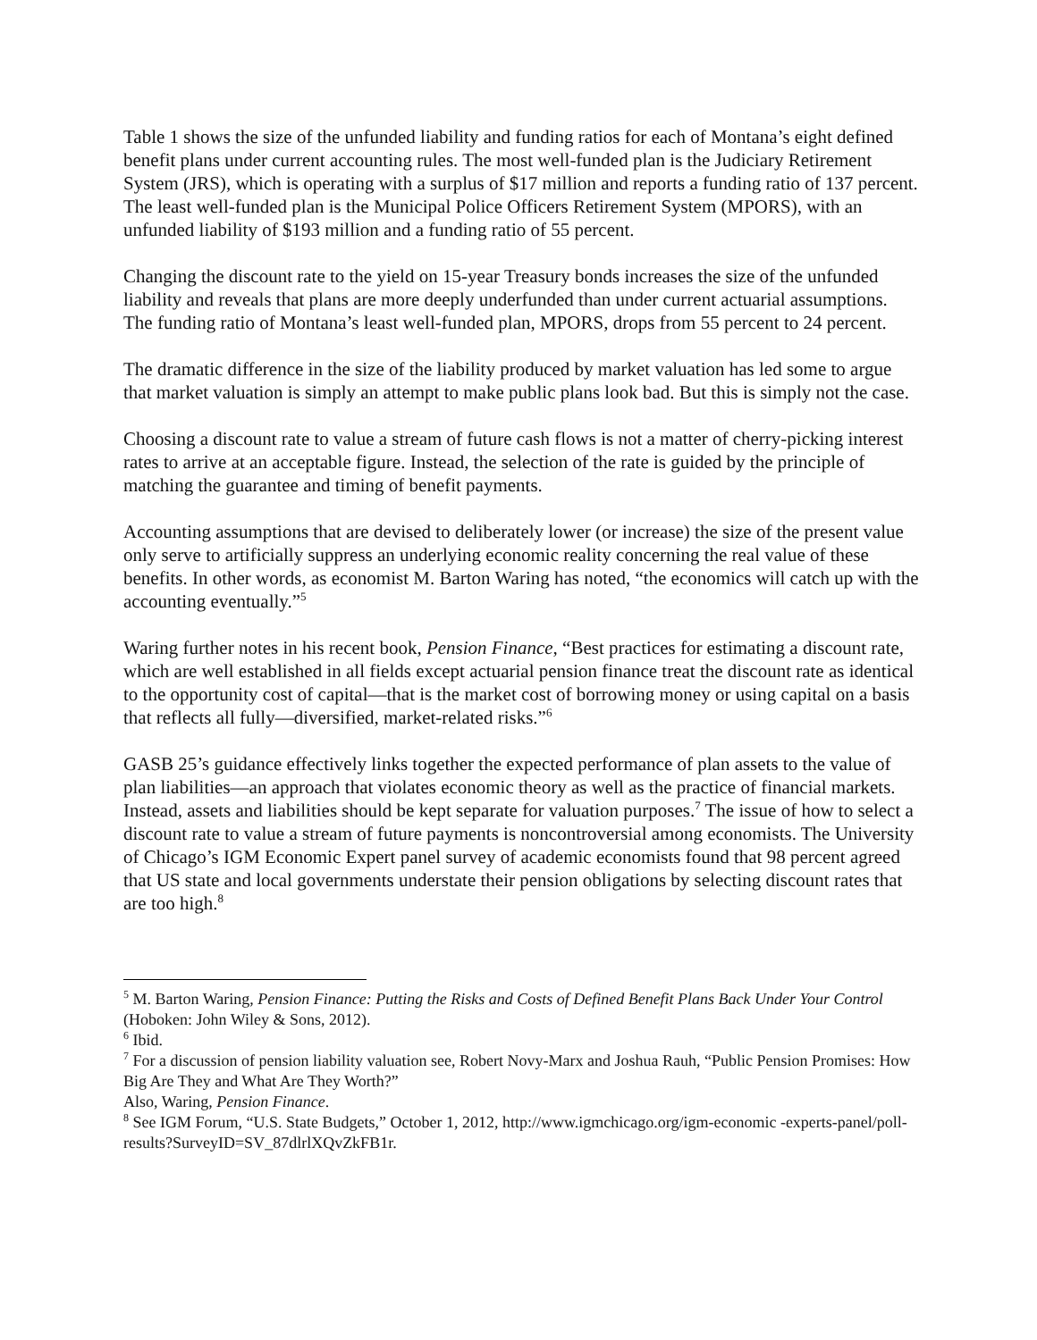Table 1 shows the size of the unfunded liability and funding ratios for each of Montana’s eight defined benefit plans under current accounting rules. The most well-funded plan is the Judiciary Retirement System (JRS), which is operating with a surplus of $17 million and reports a funding ratio of 137 percent. The least well-funded plan is the Municipal Police Officers Retirement System (MPORS), with an unfunded liability of $193 million and a funding ratio of 55 percent.
Changing the discount rate to the yield on 15-year Treasury bonds increases the size of the unfunded liability and reveals that plans are more deeply underfunded than under current actuarial assumptions. The funding ratio of Montana’s least well-funded plan, MPORS, drops from 55 percent to 24 percent.
The dramatic difference in the size of the liability produced by market valuation has led some to argue that market valuation is simply an attempt to make public plans look bad. But this is simply not the case.
Choosing a discount rate to value a stream of future cash flows is not a matter of cherry-picking interest rates to arrive at an acceptable figure. Instead, the selection of the rate is guided by the principle of matching the guarantee and timing of benefit payments.
Accounting assumptions that are devised to deliberately lower (or increase) the size of the present value only serve to artificially suppress an underlying economic reality concerning the real value of these benefits. In other words, as economist M. Barton Waring has noted, “the economics will catch up with the accounting eventually.”<sup>5</sup>
Waring further notes in his recent book, Pension Finance, “Best practices for estimating a discount rate, which are well established in all fields except actuarial pension finance treat the discount rate as identical to the opportunity cost of capital—that is the market cost of borrowing money or using capital on a basis that reflects all fully—diversified, market-related risks.”<sup>6</sup>
GASB 25’s guidance effectively links together the expected performance of plan assets to the value of plan liabilities—an approach that violates economic theory as well as the practice of financial markets. Instead, assets and liabilities should be kept separate for valuation purposes.<sup>7</sup> The issue of how to select a discount rate to value a stream of future payments is noncontroversial among economists. The University of Chicago’s IGM Economic Expert panel survey of academic economists found that 98 percent agreed that US state and local governments understate their pension obligations by selecting discount rates that are too high.<sup>8</sup>
<sup>5</sup> M. Barton Waring, Pension Finance: Putting the Risks and Costs of Defined Benefit Plans Back Under Your Control (Hoboken: John Wiley & Sons, 2012).
<sup>6</sup> Ibid.
<sup>7</sup> For a discussion of pension liability valuation see, Robert Novy-Marx and Joshua Rauh, “Public Pension Promises: How Big Are They and What Are They Worth?”
Also, Waring, Pension Finance.
<sup>8</sup> See IGM Forum, “U.S. State Budgets,” October 1, 2012, http://www.igmchicago.org/igm-economic -experts-panel/poll-results?SurveyID=SV_87dlrlXQvZkFB1r.